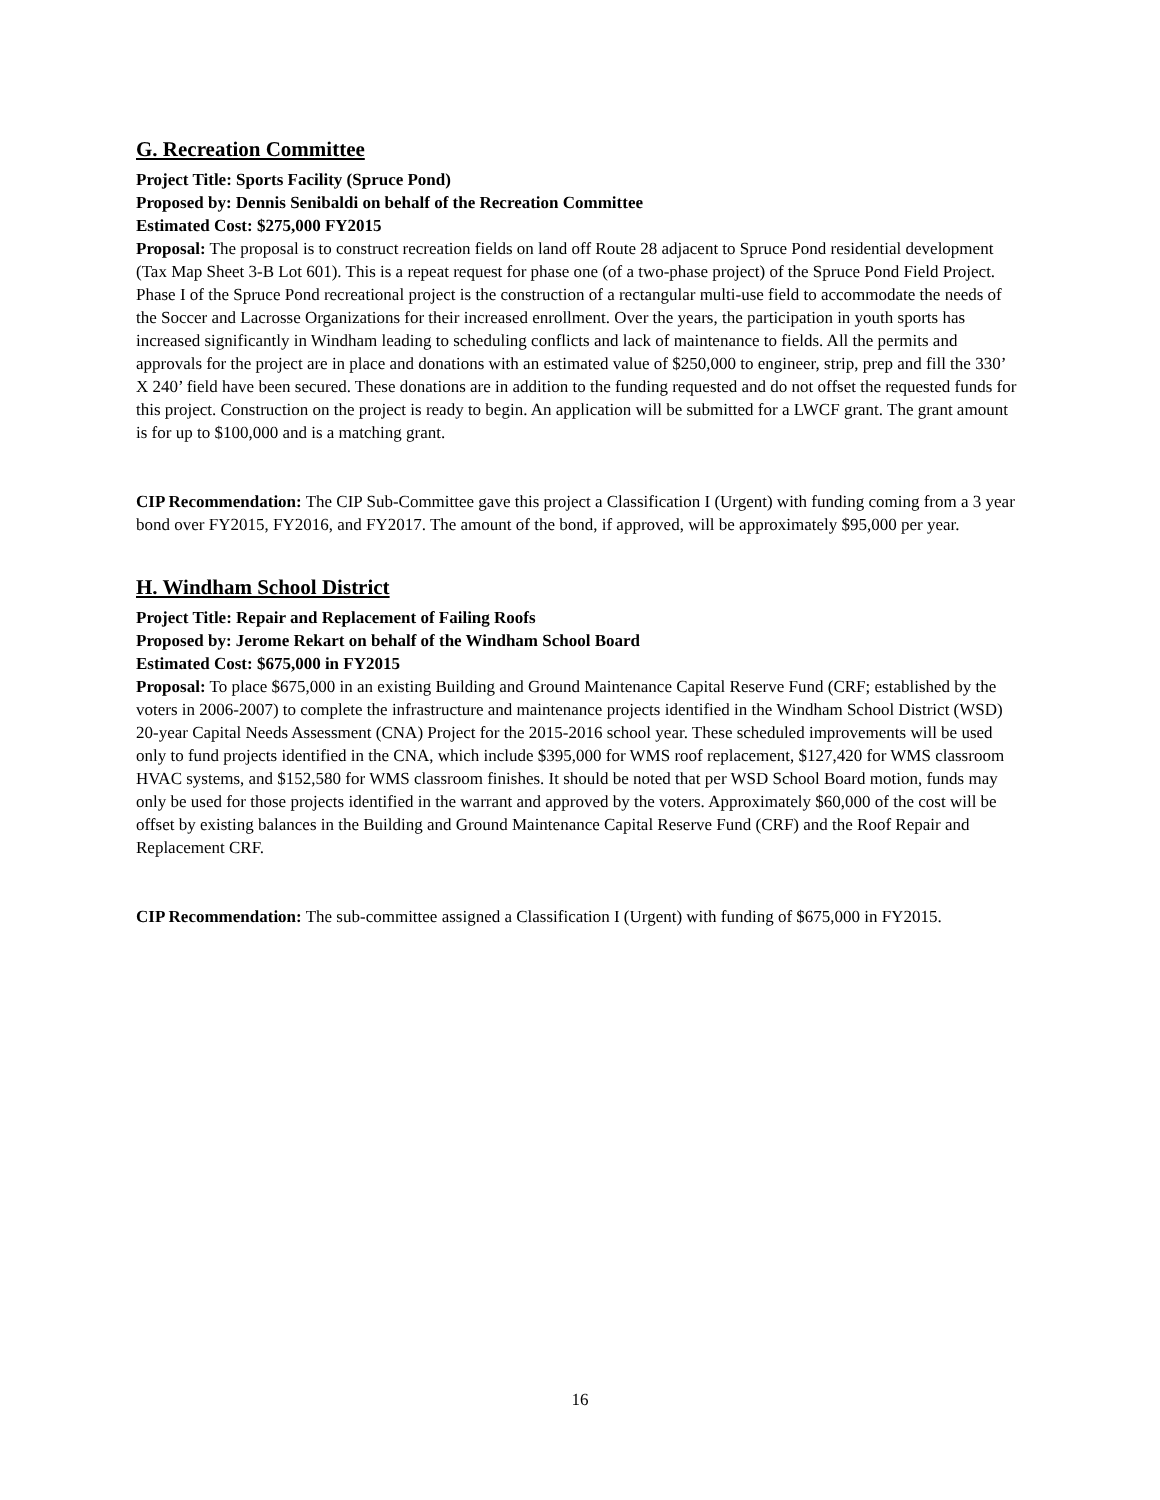G. Recreation Committee
Project Title: Sports Facility (Spruce Pond)
Proposed by: Dennis Senibaldi on behalf of the Recreation Committee
Estimated Cost: $275,000 FY2015
Proposal: The proposal is to construct recreation fields on land off Route 28 adjacent to Spruce Pond residential development (Tax Map Sheet 3-B Lot 601). This is a repeat request for phase one (of a two-phase project) of the Spruce Pond Field Project. Phase I of the Spruce Pond recreational project is the construction of a rectangular multi-use field to accommodate the needs of the Soccer and Lacrosse Organizations for their increased enrollment. Over the years, the participation in youth sports has increased significantly in Windham leading to scheduling conflicts and lack of maintenance to fields. All the permits and approvals for the project are in place and donations with an estimated value of $250,000 to engineer, strip, prep and fill the 330’ X 240’ field have been secured. These donations are in addition to the funding requested and do not offset the requested funds for this project. Construction on the project is ready to begin. An application will be submitted for a LWCF grant. The grant amount is for up to $100,000 and is a matching grant.
CIP Recommendation: The CIP Sub-Committee gave this project a Classification I (Urgent) with funding coming from a 3 year bond over FY2015, FY2016, and FY2017. The amount of the bond, if approved, will be approximately $95,000 per year.
H. Windham School District
Project Title: Repair and Replacement of Failing Roofs
Proposed by: Jerome Rekart on behalf of the Windham School Board
Estimated Cost: $675,000 in FY2015
Proposal: To place $675,000 in an existing Building and Ground Maintenance Capital Reserve Fund (CRF; established by the voters in 2006-2007) to complete the infrastructure and maintenance projects identified in the Windham School District (WSD) 20-year Capital Needs Assessment (CNA) Project for the 2015-2016 school year. These scheduled improvements will be used only to fund projects identified in the CNA, which include $395,000 for WMS roof replacement, $127,420 for WMS classroom HVAC systems, and $152,580 for WMS classroom finishes. It should be noted that per WSD School Board motion, funds may only be used for those projects identified in the warrant and approved by the voters. Approximately $60,000 of the cost will be offset by existing balances in the Building and Ground Maintenance Capital Reserve Fund (CRF) and the Roof Repair and Replacement CRF.
CIP Recommendation: The sub-committee assigned a Classification I (Urgent) with funding of $675,000 in FY2015.
16